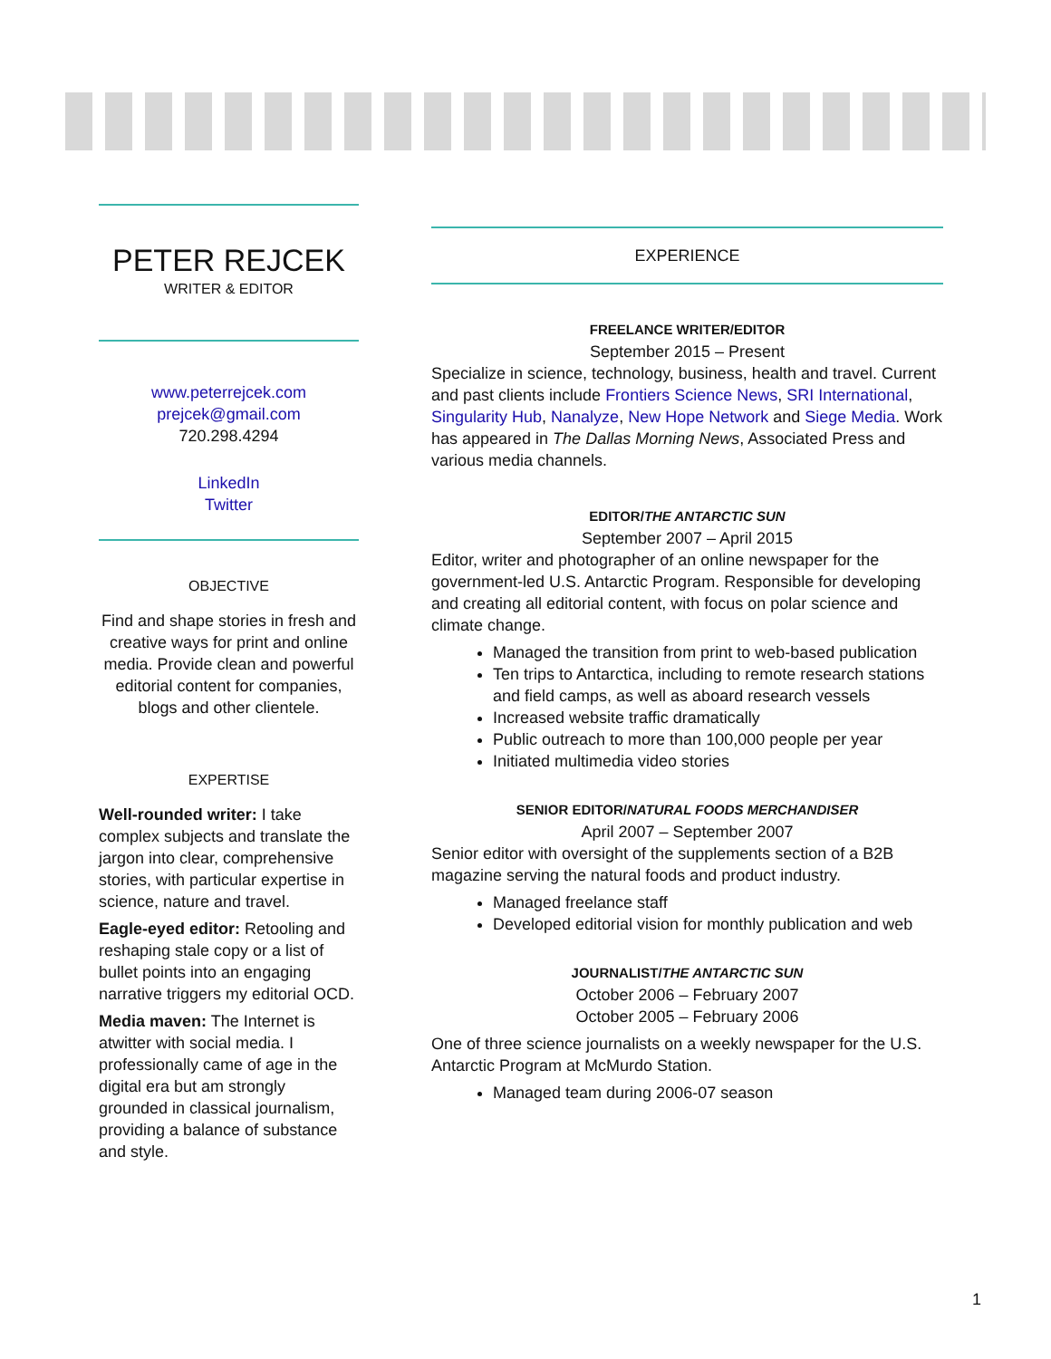PETER REJCEK
WRITER & EDITOR
www.peterrejcek.com
prejcek@gmail.com
720.298.4294
LinkedIn
Twitter
OBJECTIVE
Find and shape stories in fresh and creative ways for print and online media. Provide clean and powerful editorial content for companies, blogs and other clientele.
EXPERTISE
Well-rounded writer: I take complex subjects and translate the jargon into clear, comprehensive stories, with particular expertise in science, nature and travel.
Eagle-eyed editor: Retooling and reshaping stale copy or a list of bullet points into an engaging narrative triggers my editorial OCD.
Media maven: The Internet is atwitter with social media. I professionally came of age in the digital era but am strongly grounded in classical journalism, providing a balance of substance and style.
EXPERIENCE
FREELANCE WRITER/EDITOR
September 2015 – Present
Specialize in science, technology, business, health and travel. Current and past clients include Frontiers Science News, SRI International, Singularity Hub, Nanalyze, New Hope Network and Siege Media. Work has appeared in The Dallas Morning News, Associated Press and various media channels.
EDITOR/THE ANTARCTIC SUN
September 2007 – April 2015
Editor, writer and photographer of an online newspaper for the government-led U.S. Antarctic Program. Responsible for developing and creating all editorial content, with focus on polar science and climate change.
Managed the transition from print to web-based publication
Ten trips to Antarctica, including to remote research stations and field camps, as well as aboard research vessels
Increased website traffic dramatically
Public outreach to more than 100,000 people per year
Initiated multimedia video stories
SENIOR EDITOR/NATURAL FOODS MERCHANDISER
April 2007 – September 2007
Senior editor with oversight of the supplements section of a B2B magazine serving the natural foods and product industry.
Managed freelance staff
Developed editorial vision for monthly publication and web
JOURNALIST/THE ANTARCTIC SUN
October 2006 – February 2007
October 2005 – February 2006
One of three science journalists on a weekly newspaper for the U.S. Antarctic Program at McMurdo Station.
Managed team during 2006-07 season
1